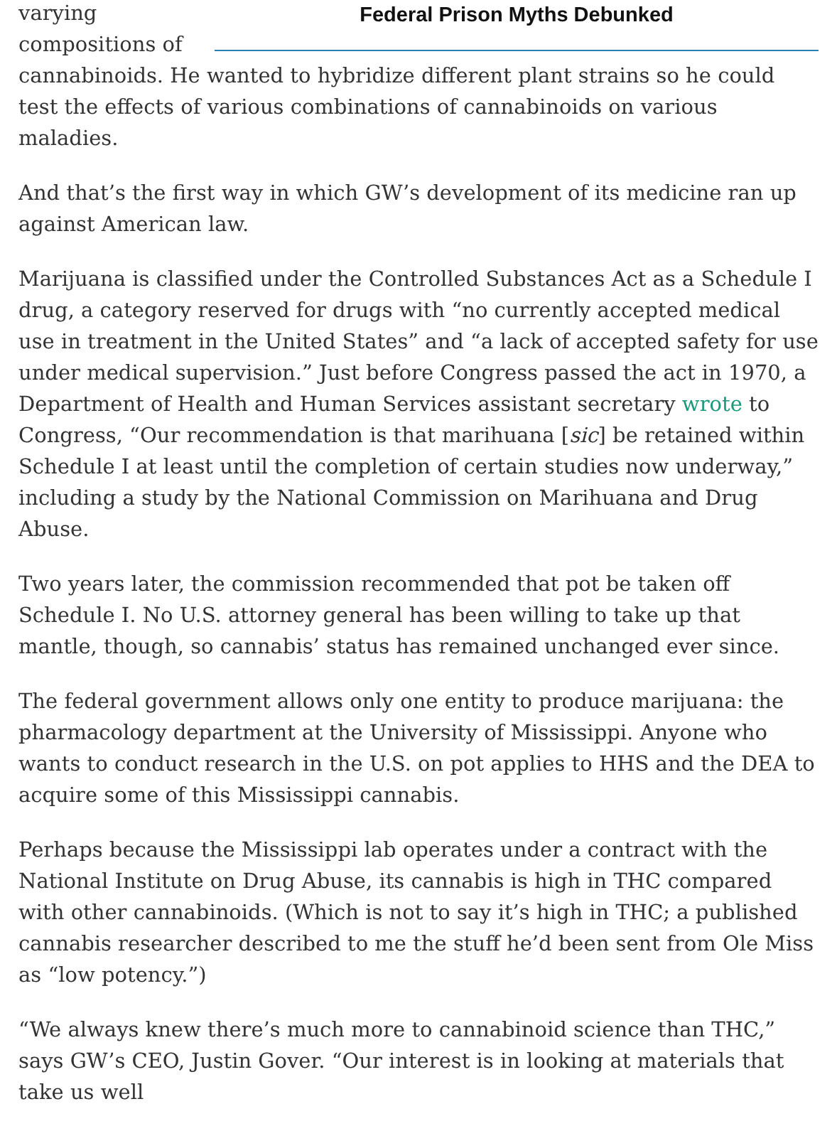Federal Prison Myths Debunked
varying compositions of cannabinoids. He wanted to hybridize different plant strains so he could test the effects of various combinations of cannabinoids on various maladies.
And that’s the first way in which GW’s development of its medicine ran up against American law.
Marijuana is classified under the Controlled Substances Act as a Schedule I drug, a category reserved for drugs with “no currently accepted medical use in treatment in the United States” and “a lack of accepted safety for use under medical supervision.” Just before Congress passed the act in 1970, a Department of Health and Human Services assistant secretary wrote to Congress, “Our recommendation is that marihuana [sic] be retained within Schedule I at least until the completion of certain studies now underway,” including a study by the National Commission on Marihuana and Drug Abuse.
Two years later, the commission recommended that pot be taken off Schedule I. No U.S. attorney general has been willing to take up that mantle, though, so cannabis’ status has remained unchanged ever since.
The federal government allows only one entity to produce marijuana: the pharmacology department at the University of Mississippi. Anyone who wants to conduct research in the U.S. on pot applies to HHS and the DEA to acquire some of this Mississippi cannabis.
Perhaps because the Mississippi lab operates under a contract with the National Institute on Drug Abuse, its cannabis is high in THC compared with other cannabinoids. (Which is not to say it’s high in THC; a published cannabis researcher described to me the stuff he’d been sent from Ole Miss as “low potency.”)
“We always knew there’s much more to cannabinoid science than THC,” says GW’s CEO, Justin Gover. “Our interest is in looking at materials that take us well